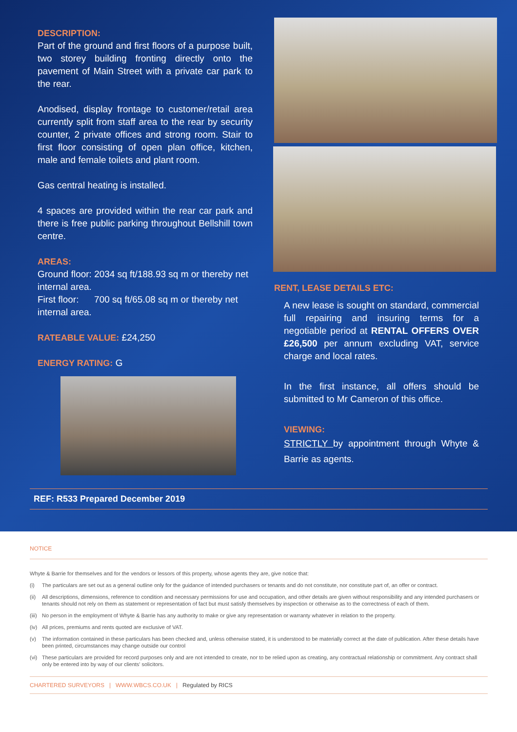DESCRIPTION:
Part of the ground and first floors of a purpose built, two storey building fronting directly onto the pavement of Main Street with a private car park to the rear.
Anodised, display frontage to customer/retail area currently split from staff area to the rear by security counter, 2 private offices and strong room. Stair to first floor consisting of open plan office, kitchen, male and female toilets and plant room.
Gas central heating is installed.
4 spaces are provided within the rear car park and there is free public parking throughout Bellshill town centre.
AREAS:
Ground floor: 2034 sq ft/188.93 sq m or thereby net internal area.
First floor: 700 sq ft/65.08 sq m or thereby net internal area.
RATEABLE VALUE: £24,250
ENERGY RATING: G
RENT, LEASE DETAILS ETC:
A new lease is sought on standard, commercial full repairing and insuring terms for a negotiable period at RENTAL OFFERS OVER £26,500 per annum excluding VAT, service charge and local rates.
In the first instance, all offers should be submitted to Mr Cameron of this office.
VIEWING:
STRICTLY by appointment through Whyte & Barrie as agents.
REF: R533 Prepared December 2019
NOTICE
Whyte & Barrie for themselves and for the vendors or lessors of this property, whose agents they are, give notice that:
(i) The particulars are set out as a general outline only for the guidance of intended purchasers or tenants and do not constitute, nor constitute part of, an offer or contract.
(ii)
All descriptions, dimensions, reference to condition and necessary permissions for use and occupation, and other details are given without responsibility and any intended purchasers or tenants should not rely on them as statement or representation of fact but must satisfy themselves by inspection or otherwise as to the correctness of each of them.
(iii)
No person in the employment of Whyte & Barrie has any authority to make or give any representation or warranty whatever in relation to the property.
(iv)
All prices, premiums and rents quoted are exclusive of VAT.
(v) The information contained in these particulars has been checked and, unless otherwise stated, it is understood to be materially correct at the date of publication. After these details have been printed, circumstances may change outside our control
(vi)
These particulars are provided for record purposes only and are not intended to create, nor to be relied upon as creating, any contractual relationship or commitment. Any contract shall only be entered into by way of our clients' solicitors.
CHARTERED SURVEYORS | WWW.WBCS.CO.UK | Regulated by RICS